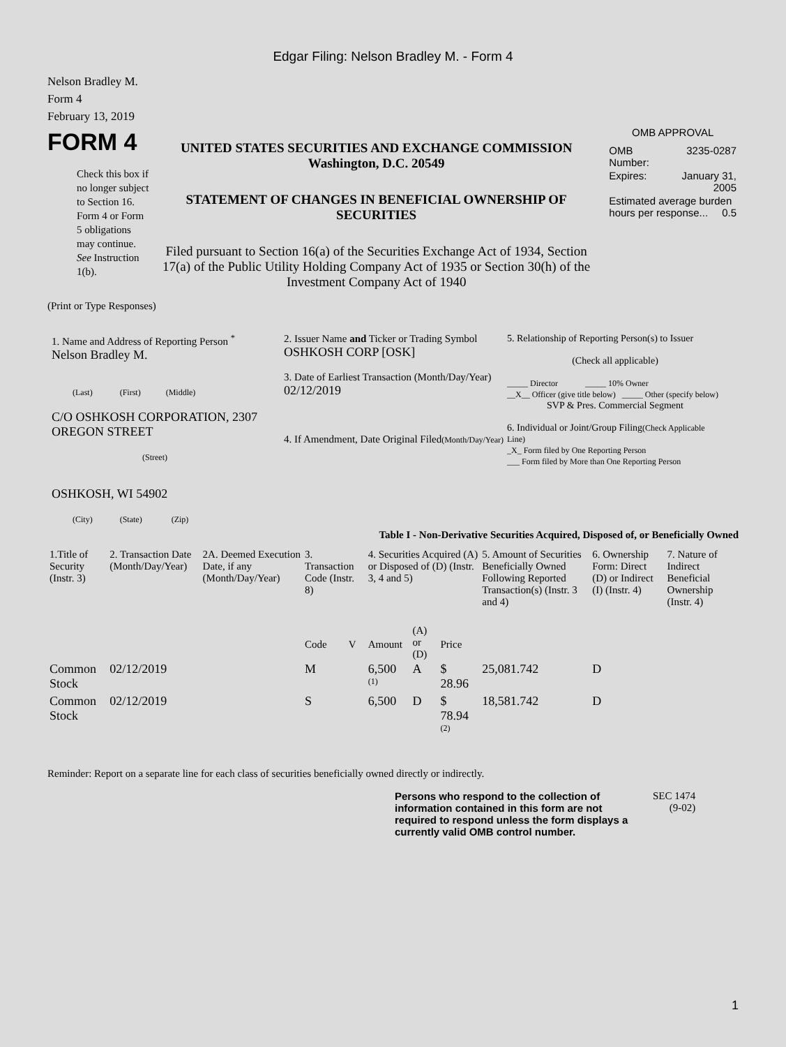Edgar Filing: Nelson Bradley M. - Form 4
Nelson Bradley M.
Form 4
February 13, 2019
FORM 4
Check this box if no longer subject to Section 16. Form 4 or Form 5 obligations may continue. See Instruction 1(b).
UNITED STATES SECURITIES AND EXCHANGE COMMISSION
Washington, D.C. 20549
STATEMENT OF CHANGES IN BENEFICIAL OWNERSHIP OF SECURITIES
Filed pursuant to Section 16(a) of the Securities Exchange Act of 1934, Section 17(a) of the Public Utility Holding Company Act of 1935 or Section 30(h) of the Investment Company Act of 1940
OMB APPROVAL
| OMB Number: | 3235-0287 |
| Expires: | January 31, 2005 |
| Estimated average burden hours per response... 0.5 | |
(Print or Type Responses)
1. Name and Address of Reporting Person <sup>*</sup>
Nelson Bradley M.
(Last) (First) (Middle)
C/O OSHKOSH CORPORATION, 2307 OREGON STREET
(Street)
OSHKOSH, WI 54902
(City) (State) (Zip)
2. Issuer Name and Ticker or Trading Symbol
OSHKOSH CORP [OSK]
3. Date of Earliest Transaction (Month/Day/Year)
02/12/2019
4. If Amendment, Date Original Filed(Month/Day/Year)
5. Relationship of Reporting Person(s) to Issuer
(Check all applicable)
_____ Director _____ 10% Owner
__X__ Officer (give title below) _____ Other (specify below)
SVP & Pres. Commercial Segment
6. Individual or Joint/Group Filing(Check Applicable Line)
_X_ Form filed by One Reporting Person
___ Form filed by More than One Reporting Person
Table I - Non-Derivative Securities Acquired, Disposed of, or Beneficially Owned
| 1.Title of Security (Instr. 3) | 2. Transaction Date (Month/Day/Year) | 2A. Deemed Execution Date, if any (Month/Day/Year) | 3. Transaction Code (Instr. 8) | | 4. Securities Acquired (A) or Disposed of (D) (Instr. 3, 4 and 5) | | | 5. Amount of Securities Beneficially Owned Following Reported Transaction(s) (Instr. 3 and 4) | 6. Ownership Form: Direct (D) or Indirect (I) (Instr. 4) | 7. Nature of Indirect Beneficial Ownership (Instr. 4) |
| --- | --- | --- | --- | --- | --- | --- | --- | --- | --- | --- |
| | | | Code | V | Amount | (A) or (D) | Price | | | |
| Common Stock | 02/12/2019 | | M | | 6,500 <sup>(1)</sup> | A | $ 28.96 | 25,081.742 | D | |
| Common Stock | 02/12/2019 | | S | | 6,500 | D | $ 78.94 <sup>(2)</sup> | 18,581.742 | D | |
Reminder: Report on a separate line for each class of securities beneficially owned directly or indirectly.
Persons who respond to the collection of information contained in this form are not required to respond unless the form displays a currently valid OMB control number.
SEC 1474
(9-02)
1